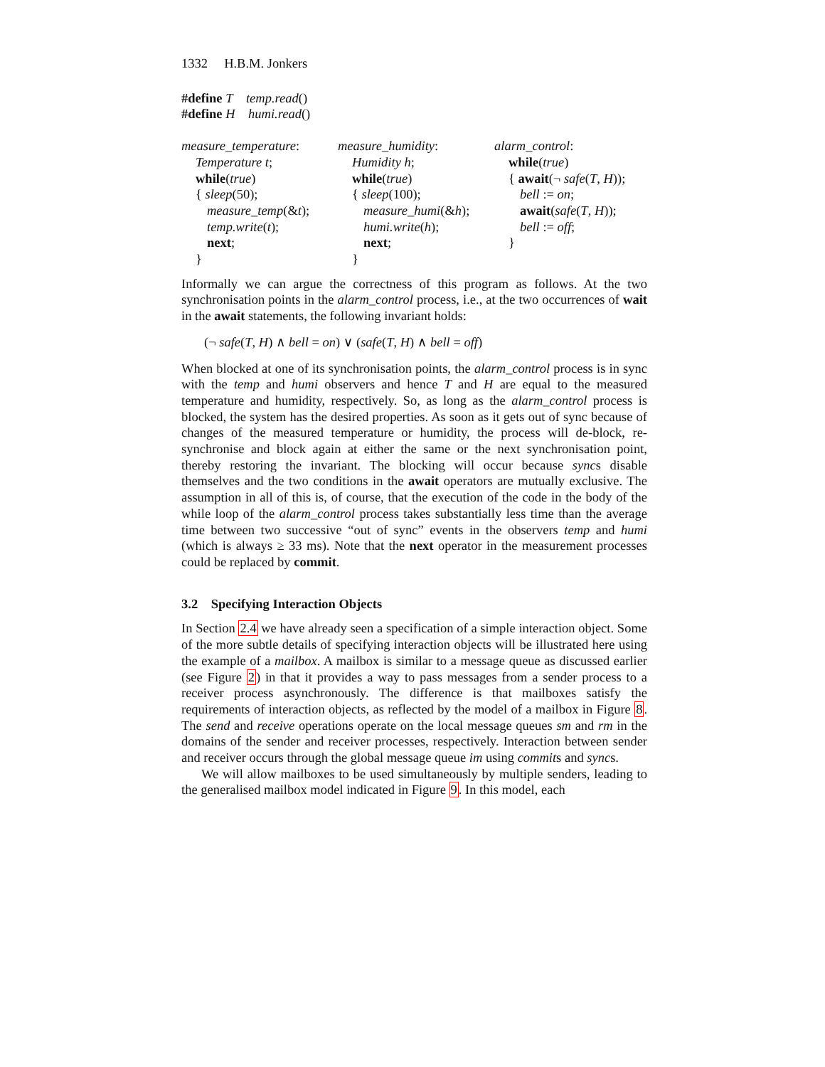1332 H.B.M. Jonkers
#define T temp.read()
#define H humi.read()
measure_temperature:
Temperature t;
while(true)
{ sleep(50);
measure_temp(&t);
temp.write(t);
next;
}
measure_humidity:
Humidity h;
while(true)
{ sleep(100);
measure_humi(&h);
humi.write(h);
next;
}
alarm_control:
while(true)
{ await(¬ safe(T, H));
bell := on;
await(safe(T, H));
bell := off;
}
Informally we can argue the correctness of this program as follows. At the two synchronisation points in the alarm_control process, i.e., at the two occurrences of wait in the await statements, the following invariant holds:
(¬ safe(T, H) ∧ bell = on) ∨ (safe(T, H) ∧ bell = off)
When blocked at one of its synchronisation points, the alarm_control process is in sync with the temp and humi observers and hence T and H are equal to the measured temperature and humidity, respectively. So, as long as the alarm_control process is blocked, the system has the desired properties. As soon as it gets out of sync because of changes of the measured temperature or humidity, the process will de-block, re-synchronise and block again at either the same or the next synchronisation point, thereby restoring the invariant. The blocking will occur because syncs disable themselves and the two conditions in the await operators are mutually exclusive. The assumption in all of this is, of course, that the execution of the code in the body of the while loop of the alarm_control process takes substantially less time than the average time between two successive “out of sync” events in the observers temp and humi (which is always ≥ 33 ms). Note that the next operator in the measurement processes could be replaced by commit.
3.2 Specifying Interaction Objects
In Section 2.4 we have already seen a specification of a simple interaction object. Some of the more subtle details of specifying interaction objects will be illustrated here using the example of a mailbox. A mailbox is similar to a message queue as discussed earlier (see Figure 2) in that it provides a way to pass messages from a sender process to a receiver process asynchronously. The difference is that mailboxes satisfy the requirements of interaction objects, as reflected by the model of a mailbox in Figure 8. The send and receive operations operate on the local message queues sm and rm in the domains of the sender and receiver processes, respectively. Interaction between sender and receiver occurs through the global message queue im using commits and syncs.
We will allow mailboxes to be used simultaneously by multiple senders, leading to the generalised mailbox model indicated in Figure 9. In this model, each